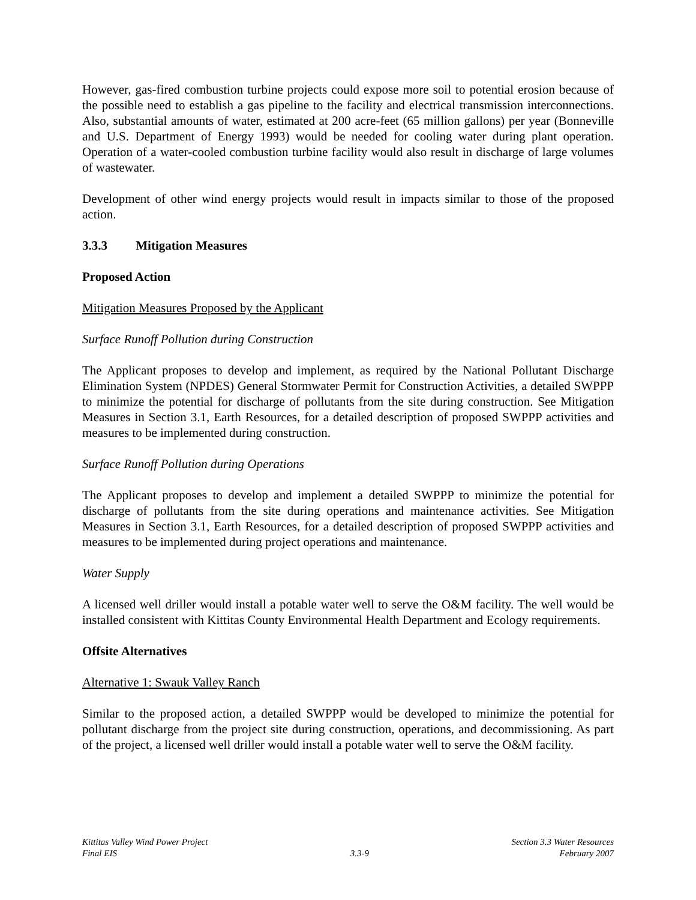However, gas-fired combustion turbine projects could expose more soil to potential erosion because of the possible need to establish a gas pipeline to the facility and electrical transmission interconnections. Also, substantial amounts of water, estimated at 200 acre-feet (65 million gallons) per year (Bonneville and U.S. Department of Energy 1993) would be needed for cooling water during plant operation. Operation of a water-cooled combustion turbine facility would also result in discharge of large volumes of wastewater.
Development of other wind energy projects would result in impacts similar to those of the proposed action.
3.3.3 Mitigation Measures
Proposed Action
Mitigation Measures Proposed by the Applicant
Surface Runoff Pollution during Construction
The Applicant proposes to develop and implement, as required by the National Pollutant Discharge Elimination System (NPDES) General Stormwater Permit for Construction Activities, a detailed SWPPP to minimize the potential for discharge of pollutants from the site during construction. See Mitigation Measures in Section 3.1, Earth Resources, for a detailed description of proposed SWPPP activities and measures to be implemented during construction.
Surface Runoff Pollution during Operations
The Applicant proposes to develop and implement a detailed SWPPP to minimize the potential for discharge of pollutants from the site during operations and maintenance activities. See Mitigation Measures in Section 3.1, Earth Resources, for a detailed description of proposed SWPPP activities and measures to be implemented during project operations and maintenance.
Water Supply
A licensed well driller would install a potable water well to serve the O&M facility. The well would be installed consistent with Kittitas County Environmental Health Department and Ecology requirements.
Offsite Alternatives
Alternative 1: Swauk Valley Ranch
Similar to the proposed action, a detailed SWPPP would be developed to minimize the potential for pollutant discharge from the project site during construction, operations, and decommissioning. As part of the project, a licensed well driller would install a potable water well to serve the O&M facility.
Kittitas Valley Wind Power Project
Final EIS
3.3-9 Section 3.3 Water Resources
February 2007